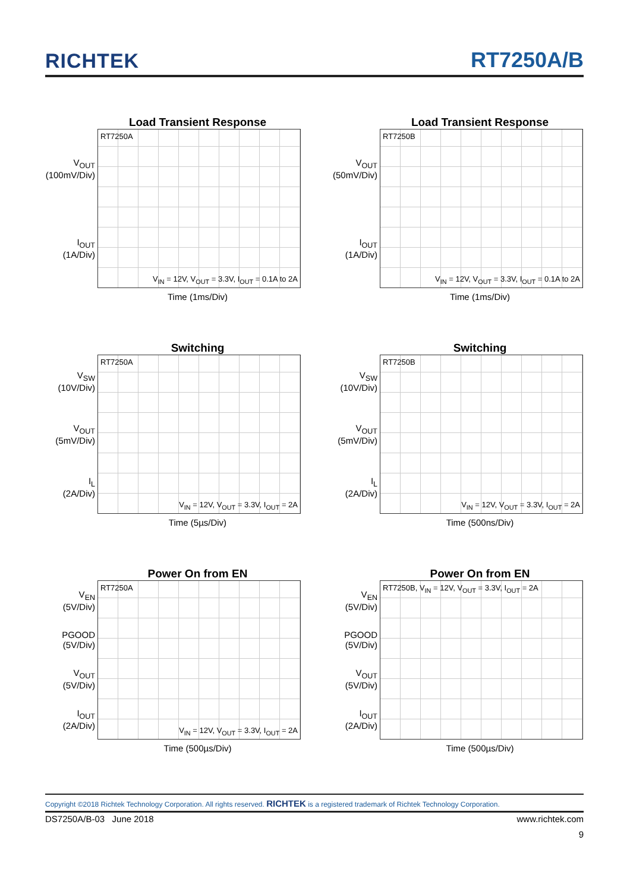RICHTEK RT7250A/B
Load Transient Response
V<sub>OUT</sub>
(100mV/Div)
I<sub>OUT</sub>
(1A/Div)
RT7250A
V<sub>IN</sub> = 12V, V<sub>OUT</sub> = 3.3V, I<sub>OUT</sub> = 0.1A to 2A
Time (1ms/Div)
Load Transient Response
V<sub>OUT</sub>
(50mV/Div)
I<sub>OUT</sub>
(1A/Div)
RT7250B
V<sub>IN</sub> = 12V, V<sub>OUT</sub> = 3.3V, I<sub>OUT</sub> = 0.1A to 2A
Time (1ms/Div)
Switching
V<sub>SW</sub>
(10V/Div)
V<sub>OUT</sub>
(5mV/Div)
I<sub>L</sub>
(2A/Div)
RT7250A
V<sub>IN</sub> = 12V, V<sub>OUT</sub> = 3.3V, I<sub>OUT</sub> = 2A
Time (5µs/Div)
Switching
V<sub>SW</sub>
(10V/Div)
V<sub>OUT</sub>
(5mV/Div)
I<sub>L</sub>
(2A/Div)
RT7250B
V<sub>IN</sub> = 12V, V<sub>OUT</sub> = 3.3V, I<sub>OUT</sub> = 2A
Time (500ns/Div)
Power On from EN
V<sub>EN</sub>
(5V/Div)
PGOOD
(5V/Div)
V<sub>OUT</sub>
(5V/Div)
I<sub>OUT</sub>
(2A/Div)
RT7250A
V<sub>IN</sub> = 12V, V<sub>OUT</sub> = 3.3V, I<sub>OUT</sub> = 2A
Time (500µs/Div)
Power On from EN
V<sub>EN</sub>
(5V/Div)
PGOOD
(5V/Div)
V<sub>OUT</sub>
(5V/Div)
I<sub>OUT</sub>
(2A/Div)
RT7250B, V<sub>IN</sub> = 12V, V<sub>OUT</sub> = 3.3V, I<sub>OUT</sub> = 2A
Time (500µs/Div)
Copyright ©2018 Richtek Technology Corporation. All rights reserved. RICHTEK is a registered trademark of Richtek Technology Corporation.
DS7250A/B-03 June 2018 www.richtek.com
9